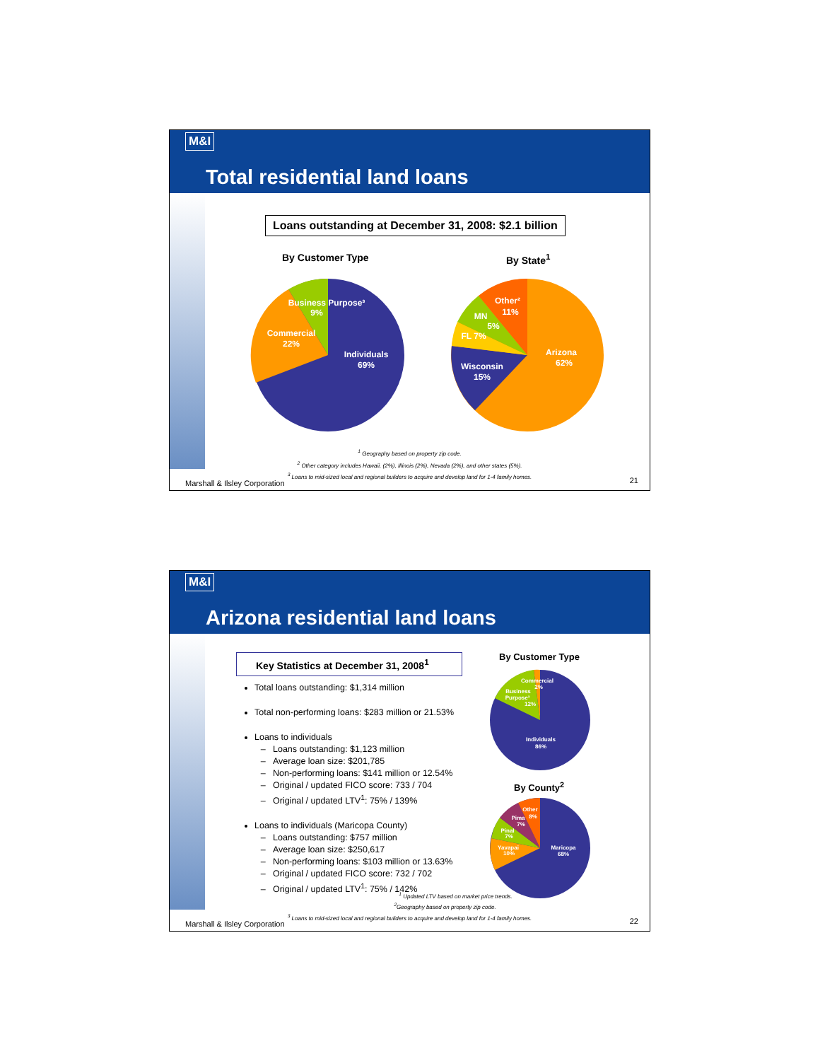M&I
Total residential land loans
Loans outstanding at December 31, 2008: $2.1 billion
By Customer Type By State<sup>1</sup>
Business Purpose³
9%
Commercial
22%
Individuals
69%
Other²
11%
MN
5%
FL 7%
Wisconsin
15%
Arizona
62%
<sup>1</sup> Geography based on property zip code.
<sup>2</sup> Other category includes Hawaii, (2%), Illinois (2%), Nevada (2%), and other states (5%).
<sup>3</sup> Loans to mid-sized local and regional builders to acquire and develop land for 1-4 family homes.
Marshall & Ilsley Corporation 21
M&I
Arizona residential land loans
Key Statistics at December 31, 2008<sup>1</sup>
Total loans outstanding: $1,314 million
Total non-performing loans: $283 million or 21.53%
Loans to individuals
Loans outstanding: $1,123 million
Average loan size: $201,785
Non-performing loans: $141 million or 12.54%
Original / updated FICO score: 733 / 704
Original / updated LTV<sup>1</sup>: 75% / 139%
Loans to individuals (Maricopa County)
Loans outstanding: $757 million
Average loan size: $250,617
Non-performing loans: $103 million or 13.63%
Original / updated FICO score: 732 / 702
Original / updated LTV<sup>1</sup>: 75% / 142%
By Customer Type
By County<sup>2</sup>
Commercial
2%
Business
Purpose³
12%
Individuals
86%
Other
8%
Pima
7%
Pinal
7%
Yavapai
10%
Maricopa
68%
<sup>1</sup> Updated LTV based on market price trends.
<sup>2</sup> Geography based on property zip code.
<sup>3</sup> Loans to mid-sized local and regional builders to acquire and develop land for 1-4 family homes.
Marshall & Ilsley Corporation 22